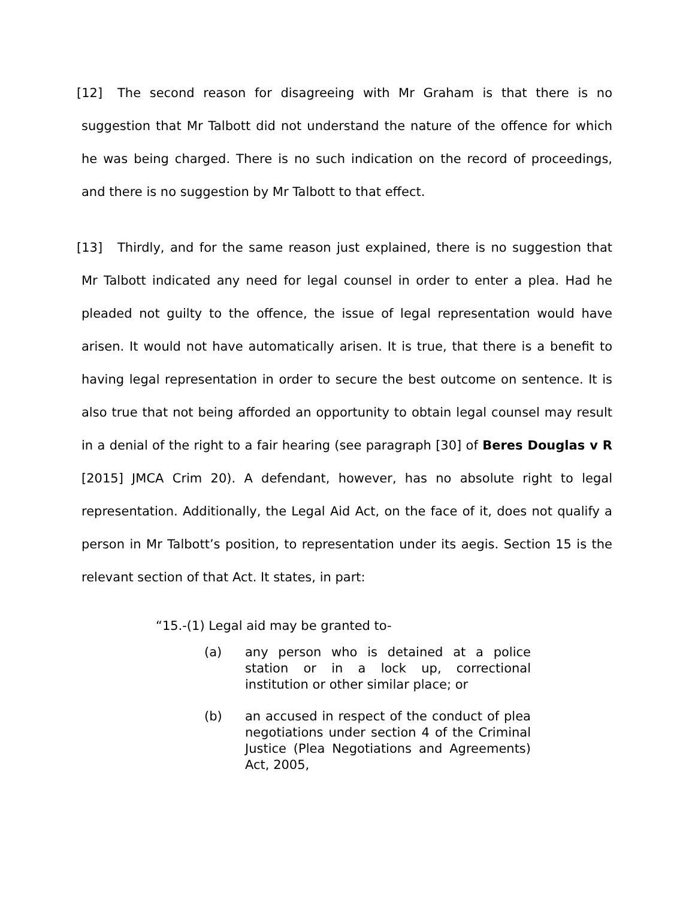[12] The second reason for disagreeing with Mr Graham is that there is no suggestion that Mr Talbott did not understand the nature of the offence for which he was being charged. There is no such indication on the record of proceedings, and there is no suggestion by Mr Talbott to that effect.
[13] Thirdly, and for the same reason just explained, there is no suggestion that Mr Talbott indicated any need for legal counsel in order to enter a plea. Had he pleaded not guilty to the offence, the issue of legal representation would have arisen. It would not have automatically arisen. It is true, that there is a benefit to having legal representation in order to secure the best outcome on sentence. It is also true that not being afforded an opportunity to obtain legal counsel may result in a denial of the right to a fair hearing (see paragraph [30] of Beres Douglas v R [2015] JMCA Crim 20). A defendant, however, has no absolute right to legal representation. Additionally, the Legal Aid Act, on the face of it, does not qualify a person in Mr Talbott’s position, to representation under its aegis. Section 15 is the relevant section of that Act. It states, in part:
“15.-(1) Legal aid may be granted to-
(a) any person who is detained at a police station or in a lock up, correctional institution or other similar place; or
(b) an accused in respect of the conduct of plea negotiations under section 4 of the Criminal Justice (Plea Negotiations and Agreements) Act, 2005,